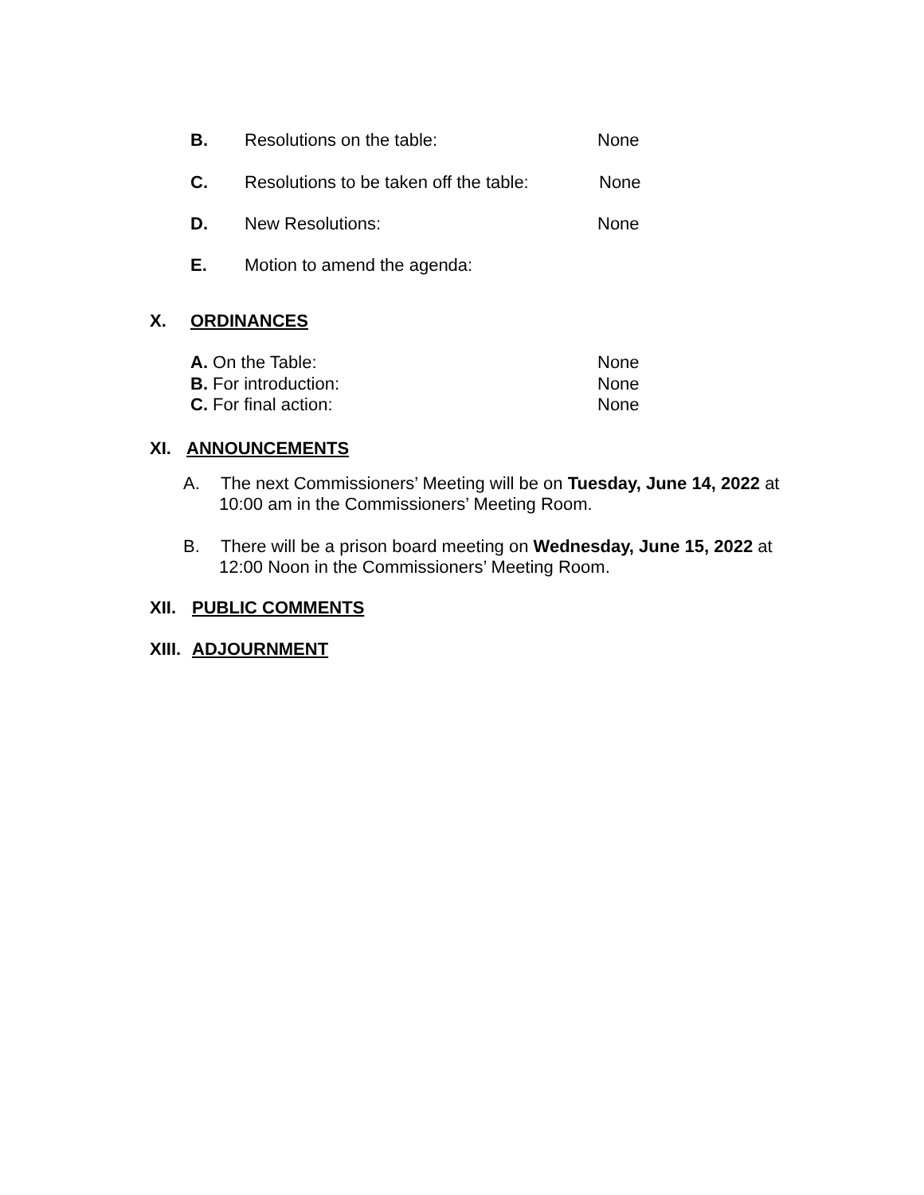B. Resolutions on the table: None
C. Resolutions to be taken off the table: None
D. New Resolutions: None
E. Motion to amend the agenda:
X. ORDINANCES
A. On the Table: None
B. For introduction: None
C. For final action: None
XI. ANNOUNCEMENTS
A. The next Commissioners’ Meeting will be on Tuesday, June 14, 2022 at
10:00 am in the Commissioners’ Meeting Room.
B. There will be a prison board meeting on Wednesday, June 15, 2022 at
12:00 Noon in the Commissioners’ Meeting Room.
XII. PUBLIC COMMENTS
XIII. ADJOURNMENT